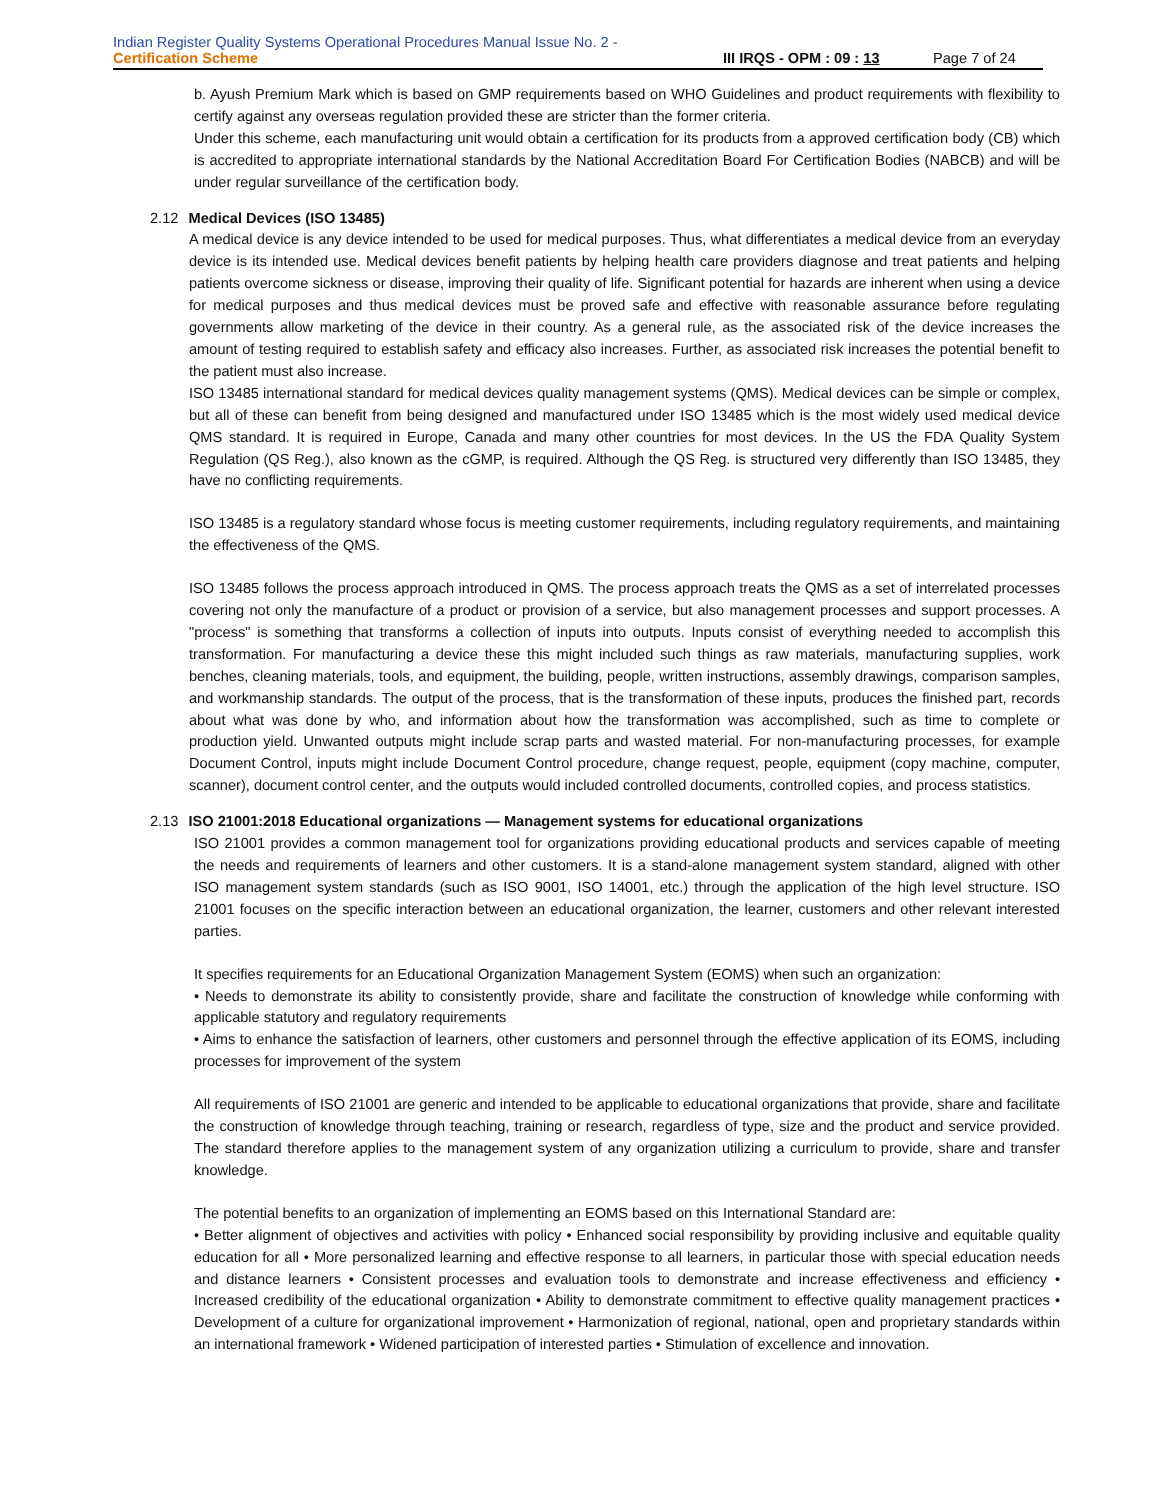Indian Register Quality Systems Operational Procedures Manual Issue No. 2 -
Certification Scheme III IRQS - OPM : 09 : 13 Page 7 of 24
b. Ayush Premium Mark which is based on GMP requirements based on WHO Guidelines and product requirements with flexibility to certify against any overseas regulation provided these are stricter than the former criteria.
Under this scheme, each manufacturing unit would obtain a certification for its products from a approved certification body (CB) which is accredited to appropriate international standards by the National Accreditation Board For Certification Bodies (NABCB) and will be under regular surveillance of the certification body.
2.12 Medical Devices (ISO 13485)
A medical device is any device intended to be used for medical purposes. Thus, what differentiates a medical device from an everyday device is its intended use. Medical devices benefit patients by helping health care providers diagnose and treat patients and helping patients overcome sickness or disease, improving their quality of life. Significant potential for hazards are inherent when using a device for medical purposes and thus medical devices must be proved safe and effective with reasonable assurance before regulating governments allow marketing of the device in their country. As a general rule, as the associated risk of the device increases the amount of testing required to establish safety and efficacy also increases. Further, as associated risk increases the potential benefit to the patient must also increase.
ISO 13485 international standard for medical devices quality management systems (QMS). Medical devices can be simple or complex, but all of these can benefit from being designed and manufactured under ISO 13485 which is the most widely used medical device QMS standard. It is required in Europe, Canada and many other countries for most devices. In the US the FDA Quality System Regulation (QS Reg.), also known as the cGMP, is required. Although the QS Reg. is structured very differently than ISO 13485, they have no conflicting requirements.
ISO 13485 is a regulatory standard whose focus is meeting customer requirements, including regulatory requirements, and maintaining the effectiveness of the QMS.
ISO 13485 follows the process approach introduced in QMS. The process approach treats the QMS as a set of interrelated processes covering not only the manufacture of a product or provision of a service, but also management processes and support processes. A "process" is something that transforms a collection of inputs into outputs. Inputs consist of everything needed to accomplish this transformation. For manufacturing a device these this might included such things as raw materials, manufacturing supplies, work benches, cleaning materials, tools, and equipment, the building, people, written instructions, assembly drawings, comparison samples, and workmanship standards. The output of the process, that is the transformation of these inputs, produces the finished part, records about what was done by who, and information about how the transformation was accomplished, such as time to complete or production yield. Unwanted outputs might include scrap parts and wasted material. For non-manufacturing processes, for example Document Control, inputs might include Document Control procedure, change request, people, equipment (copy machine, computer, scanner), document control center, and the outputs would included controlled documents, controlled copies, and process statistics.
2.13 ISO 21001:2018 Educational organizations — Management systems for educational organizations
ISO 21001 provides a common management tool for organizations providing educational products and services capable of meeting the needs and requirements of learners and other customers. It is a stand-alone management system standard, aligned with other ISO management system standards (such as ISO 9001, ISO 14001, etc.) through the application of the high level structure. ISO 21001 focuses on the specific interaction between an educational organization, the learner, customers and other relevant interested parties.
It specifies requirements for an Educational Organization Management System (EOMS) when such an organization:
• Needs to demonstrate its ability to consistently provide, share and facilitate the construction of knowledge while conforming with applicable statutory and regulatory requirements
• Aims to enhance the satisfaction of learners, other customers and personnel through the effective application of its EOMS, including processes for improvement of the system
All requirements of ISO 21001 are generic and intended to be applicable to educational organizations that provide, share and facilitate the construction of knowledge through teaching, training or research, regardless of type, size and the product and service provided. The standard therefore applies to the management system of any organization utilizing a curriculum to provide, share and transfer knowledge.
The potential benefits to an organization of implementing an EOMS based on this International Standard are:
• Better alignment of objectives and activities with policy • Enhanced social responsibility by providing inclusive and equitable quality education for all • More personalized learning and effective response to all learners, in particular those with special education needs and distance learners • Consistent processes and evaluation tools to demonstrate and increase effectiveness and efficiency • Increased credibility of the educational organization • Ability to demonstrate commitment to effective quality management practices • Development of a culture for organizational improvement • Harmonization of regional, national, open and proprietary standards within an international framework • Widened participation of interested parties • Stimulation of excellence and innovation.